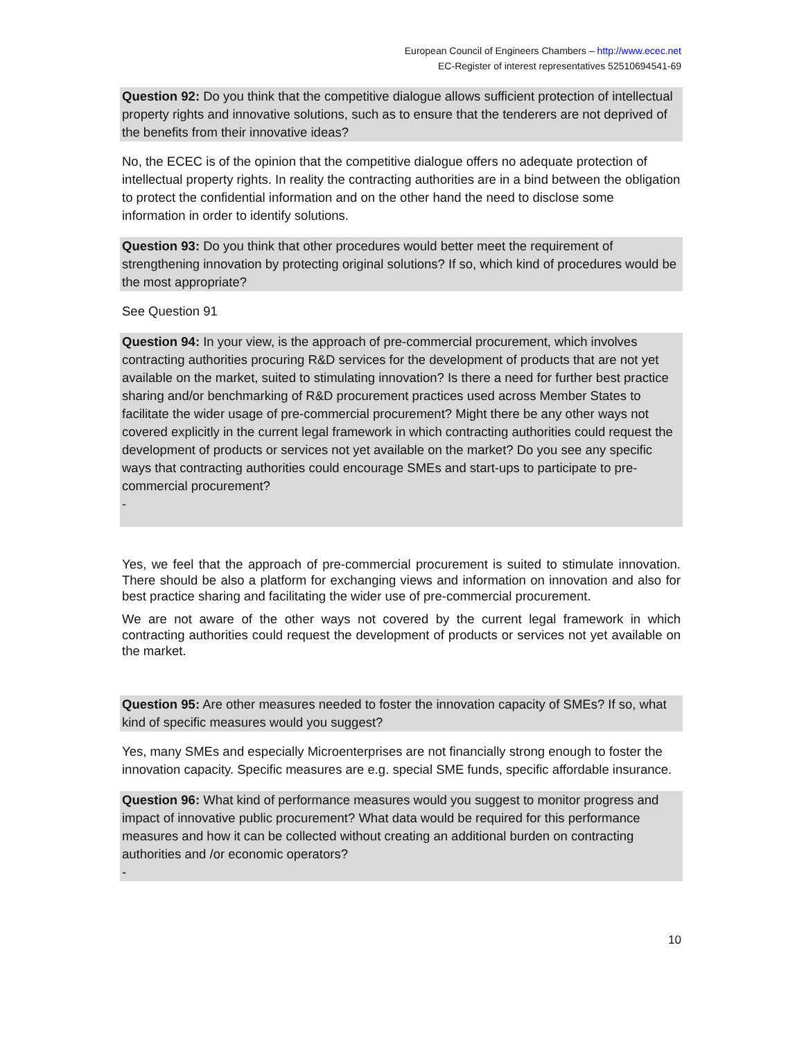European Council of Engineers Chambers – http://www.ecec.net
EC-Register of interest representatives 52510694541-69
Question 92: Do you think that the competitive dialogue allows sufficient protection of intellectual property rights and innovative solutions, such as to ensure that the tenderers are not deprived of the benefits from their innovative ideas?
No, the ECEC is of the opinion that the competitive dialogue offers no adequate protection of intellectual property rights. In reality the contracting authorities are in a bind between the obligation to protect the confidential information and on the other hand the need to disclose some information in order to identify solutions.
Question 93: Do you think that other procedures would better meet the requirement of strengthening innovation by protecting original solutions? If so, which kind of procedures would be the most appropriate?
See Question 91
Question 94: In your view, is the approach of pre-commercial procurement, which involves contracting authorities procuring R&D services for the development of products that are not yet available on the market, suited to stimulating innovation? Is there a need for further best practice sharing and/or benchmarking of R&D procurement practices used across Member States to facilitate the wider usage of pre-commercial procurement? Might there be any other ways not covered explicitly in the current legal framework in which contracting authorities could request the development of products or services not yet available on the market? Do you see any specific ways that contracting authorities could encourage SMEs and start-ups to participate to pre-commercial procurement?
-
Yes, we feel that the approach of pre-commercial procurement is suited to stimulate innovation. There should be also a platform for exchanging views and information on innovation and also for best practice sharing and facilitating the wider use of pre-commercial procurement.
We are not aware of the other ways not covered by the current legal framework in which contracting authorities could request the development of products or services not yet available on the market.
Question 95: Are other measures needed to foster the innovation capacity of SMEs? If so, what kind of specific measures would you suggest?
Yes, many SMEs and especially Microenterprises are not financially strong enough to foster the innovation capacity. Specific measures are e.g. special SME funds, specific affordable insurance.
Question 96: What kind of performance measures would you suggest to monitor progress and impact of innovative public procurement? What data would be required for this performance measures and how it can be collected without creating an additional burden on contracting authorities and /or economic operators?
-
10